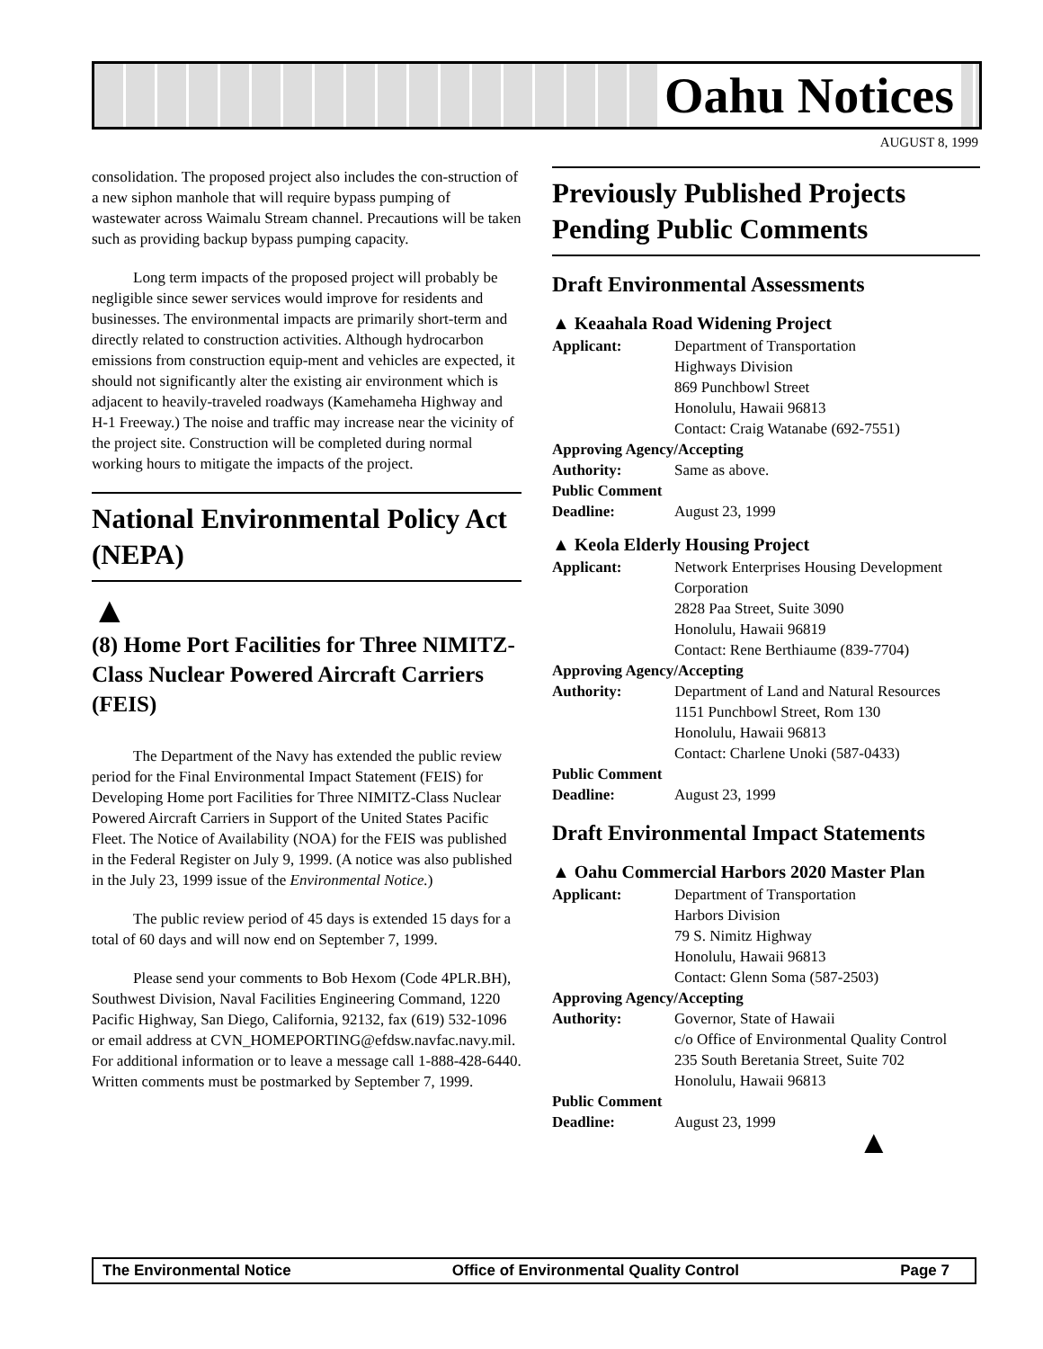Oahu Notices
AUGUST 8, 1999
consolidation. The proposed project also includes the con-struction of a new siphon manhole that will require bypass pumping of wastewater across Waimalu Stream channel. Precautions will be taken such as providing backup bypass pumping capacity.
Long term impacts of the proposed project will probably be negligible since sewer services would improve for residents and businesses. The environmental impacts are primarily short-term and directly related to construction activities. Although hydrocarbon emissions from construction equip-ment and vehicles are expected, it should not significantly alter the existing air environment which is adjacent to heavily-traveled roadways (Kamehameha Highway and H-1 Freeway.) The noise and traffic may increase near the vicinity of the project site. Construction will be completed during normal working hours to mitigate the impacts of the project.
National Environmental Policy Act (NEPA)
▲
(8) Home Port Facilities for Three NIMITZ-Class Nuclear Powered Aircraft Carriers (FEIS)
The Department of the Navy has extended the public review period for the Final Environmental Impact Statement (FEIS) for Developing Home port Facilities for Three NIMITZ-Class Nuclear Powered Aircraft Carriers in Support of the United States Pacific Fleet. The Notice of Availability (NOA) for the FEIS was published in the Federal Register on July 9, 1999. (A notice was also published in the July 23, 1999 issue of the Environmental Notice.)
The public review period of 45 days is extended 15 days for a total of 60 days and will now end on September 7, 1999.
Please send your comments to Bob Hexom (Code 4PLR.BH), Southwest Division, Naval Facilities Engineering Command, 1220 Pacific Highway, San Diego, California, 92132, fax (619) 532-1096 or email address at CVN_HOMEPORTING@efdsw.navfac.navy.mil. For additional information or to leave a message call 1-888-428-6440. Written comments must be postmarked by September 7, 1999.
Previously Published Projects Pending Public Comments
Draft Environmental Assessments
▲ Keaahala Road Widening Project
| Applicant: | Department of Transportation Highways Division 869 Punchbowl Street Honolulu, Hawaii 96813 Contact: Craig Watanabe (692-7551) |
| Approving Agency/Accepting | |
| Authority: | Same as above. |
| Public Comment | |
| Deadline: | August 23, 1999 |
▲ Keola Elderly Housing Project
| Applicant: | Network Enterprises Housing Development Corporation 2828 Paa Street, Suite 3090 Honolulu, Hawaii 96819 Contact: Rene Berthiaume (839-7704) |
| Approving Agency/Accepting | |
| Authority: | Department of Land and Natural Resources 1151 Punchbowl Street, Rom 130 Honolulu, Hawaii 96813 Contact: Charlene Unoki (587-0433) |
| Public Comment | |
| Deadline: | August 23, 1999 |
Draft Environmental Impact Statements
▲ Oahu Commercial Harbors 2020 Master Plan
| Applicant: | Department of Transportation Harbors Division 79 S. Nimitz Highway Honolulu, Hawaii 96813 Contact: Glenn Soma (587-2503) |
| Approving Agency/Accepting | |
| Authority: | Governor, State of Hawaii c/o Office of Environmental Quality Control 235 South Beretania Street, Suite 702 Honolulu, Hawaii 96813 |
| Public Comment | |
| Deadline: | August 23, 1999 |
▲
The Environmental Notice Office of Environmental Quality Control Page 7